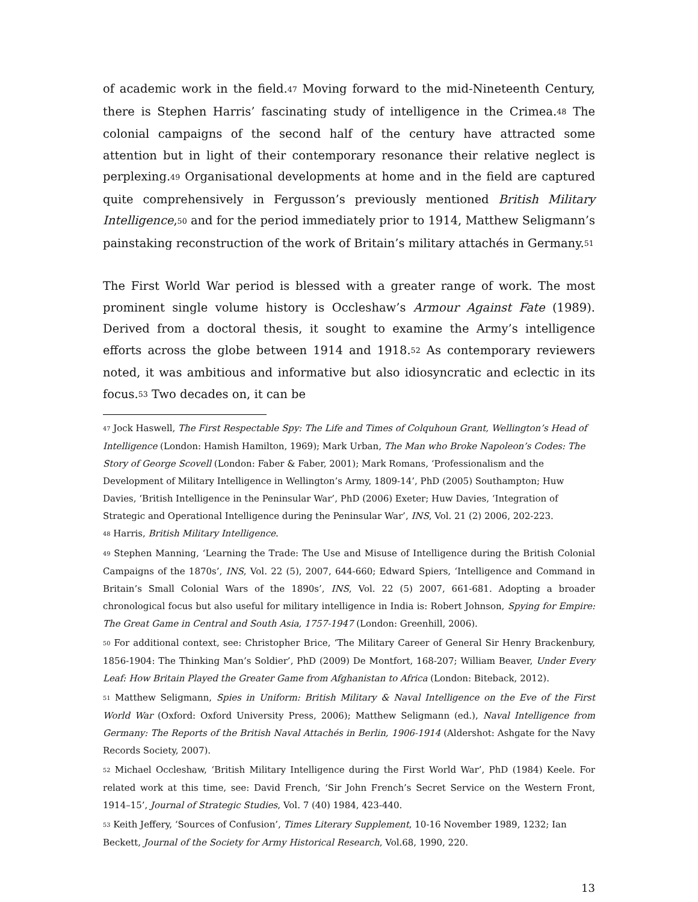of academic work in the field.<sup>47</sup> Moving forward to the mid-Nineteenth Century, there is Stephen Harris’ fascinating study of intelligence in the Crimea.<sup>48</sup> The colonial campaigns of the second half of the century have attracted some attention but in light of their contemporary resonance their relative neglect is perplexing.<sup>49</sup> Organisational developments at home and in the field are captured quite comprehensively in Fergusson’s previously mentioned British Military Intelligence,<sup>50</sup> and for the period immediately prior to 1914, Matthew Seligmann’s painstaking reconstruction of the work of Britain’s military attachés in Germany.<sup>51</sup>
The First World War period is blessed with a greater range of work. The most prominent single volume history is Occleshaw’s Armour Against Fate (1989). Derived from a doctoral thesis, it sought to examine the Army’s intelligence efforts across the globe between 1914 and 1918.<sup>52</sup> As contemporary reviewers noted, it was ambitious and informative but also idiosyncratic and eclectic in its focus.<sup>53</sup> Two decades on, it can be
<sup>47</sup> Jock Haswell, The First Respectable Spy: The Life and Times of Colquhoun Grant, Wellington’s Head of Intelligence (London: Hamish Hamilton, 1969); Mark Urban, The Man who Broke Napoleon’s Codes: The Story of George Scovell (London: Faber & Faber, 2001); Mark Romans, ‘Professionalism and the Development of Military Intelligence in Wellington’s Army, 1809-14’, PhD (2005) Southampton; Huw Davies, ‘British Intelligence in the Peninsular War’, PhD (2006) Exeter; Huw Davies, ‘Integration of Strategic and Operational Intelligence during the Peninsular War’, INS, Vol. 21 (2) 2006, 202-223.
<sup>48</sup> Harris, British Military Intelligence.
<sup>49</sup> Stephen Manning, ‘Learning the Trade: The Use and Misuse of Intelligence during the British Colonial Campaigns of the 1870s’, INS, Vol. 22 (5), 2007, 644-660; Edward Spiers, ‘Intelligence and Command in Britain’s Small Colonial Wars of the 1890s’, INS, Vol. 22 (5) 2007, 661-681. Adopting a broader chronological focus but also useful for military intelligence in India is: Robert Johnson, Spying for Empire: The Great Game in Central and South Asia, 1757-1947 (London: Greenhill, 2006).
<sup>50</sup> For additional context, see: Christopher Brice, ‘The Military Career of General Sir Henry Brackenbury, 1856-1904: The Thinking Man’s Soldier’, PhD (2009) De Montfort, 168-207; William Beaver, Under Every Leaf: How Britain Played the Greater Game from Afghanistan to Africa (London: Biteback, 2012).
<sup>51</sup> Matthew Seligmann, Spies in Uniform: British Military & Naval Intelligence on the Eve of the First World War (Oxford: Oxford University Press, 2006); Matthew Seligmann (ed.), Naval Intelligence from Germany: The Reports of the British Naval Attachés in Berlin, 1906-1914 (Aldershot: Ashgate for the Navy Records Society, 2007).
<sup>52</sup> Michael Occleshaw, ‘British Military Intelligence during the First World War’, PhD (1984) Keele. For related work at this time, see: David French, ‘Sir John French’s Secret Service on the Western Front, 1914–15’, Journal of Strategic Studies, Vol. 7 (40) 1984, 423-440.
<sup>53</sup> Keith Jeffery, ‘Sources of Confusion’, Times Literary Supplement, 10-16 November 1989, 1232; Ian Beckett, Journal of the Society for Army Historical Research, Vol.68, 1990, 220.
13